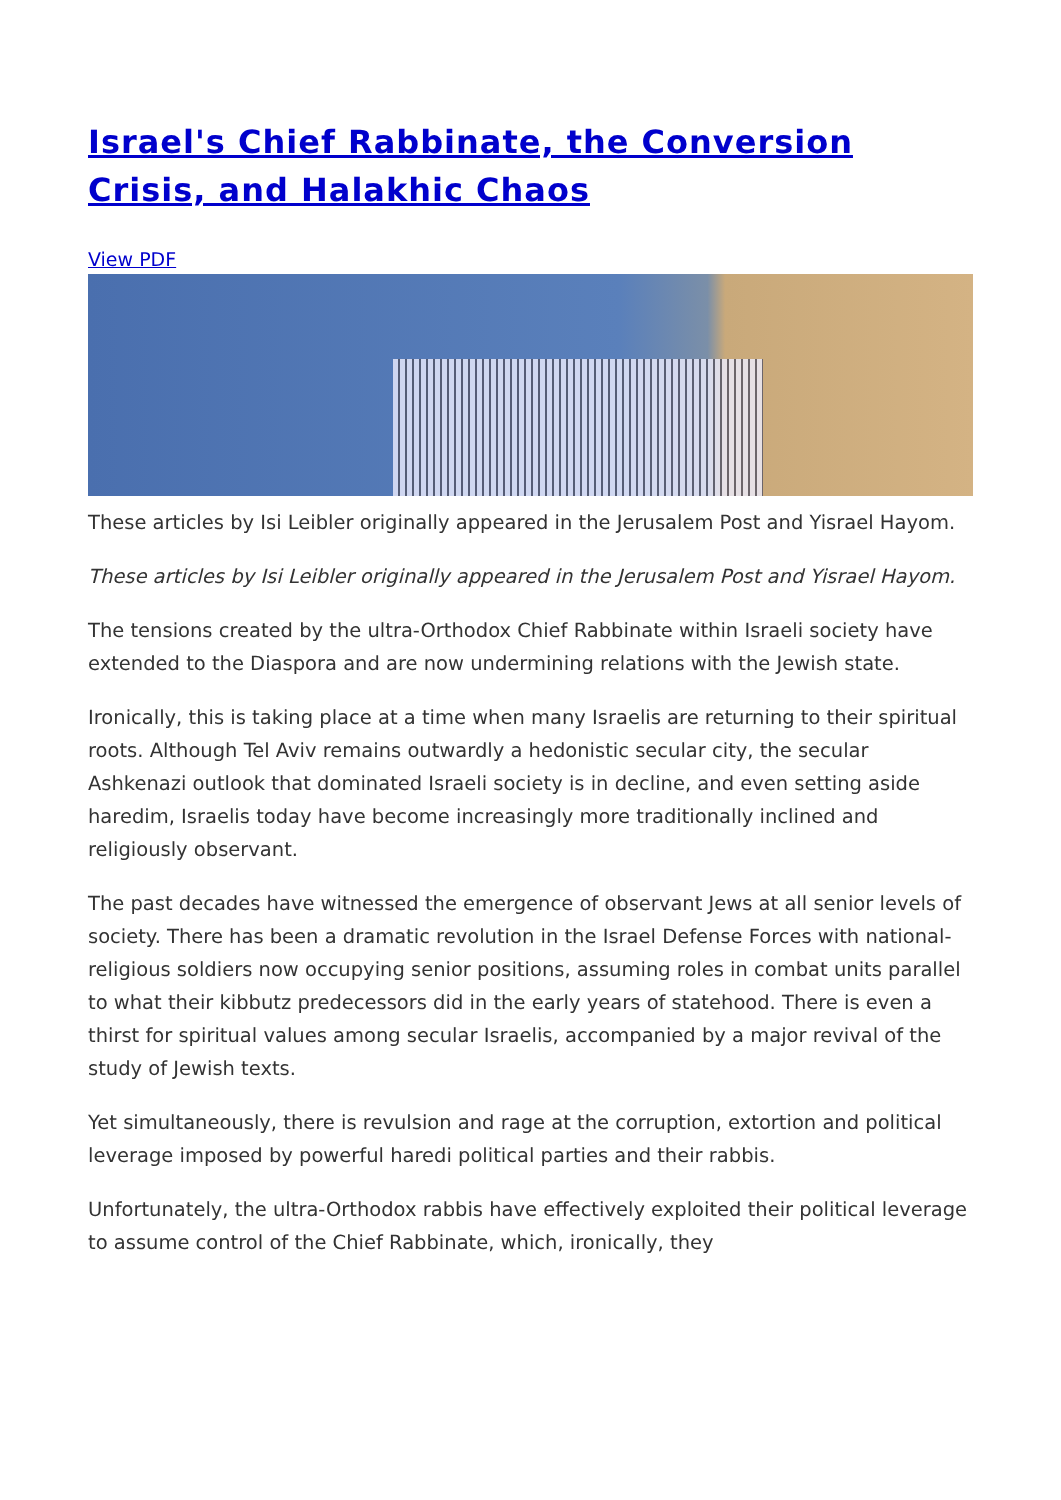Israel's Chief Rabbinate, the Conversion Crisis, and Halakhic Chaos
View PDF
These articles by Isi Leibler originally appeared in the Jerusalem Post and Yisrael Hayom.
These articles by Isi Leibler originally appeared in the Jerusalem Post and Yisrael Hayom.
The tensions created by the ultra-Orthodox Chief Rabbinate within Israeli society have extended to the Diaspora and are now undermining relations with the Jewish state.
Ironically, this is taking place at a time when many Israelis are returning to their spiritual roots. Although Tel Aviv remains outwardly a hedonistic secular city, the secular Ashkenazi outlook that dominated Israeli society is in decline, and even setting aside haredim, Israelis today have become increasingly more traditionally inclined and religiously observant.
The past decades have witnessed the emergence of observant Jews at all senior levels of society. There has been a dramatic revolution in the Israel Defense Forces with national-religious soldiers now occupying senior positions, assuming roles in combat units parallel to what their kibbutz predecessors did in the early years of statehood. There is even a thirst for spiritual values among secular Israelis, accompanied by a major revival of the study of Jewish texts.
Yet simultaneously, there is revulsion and rage at the corruption, extortion and political leverage imposed by powerful haredi political parties and their rabbis.
Unfortunately, the ultra-Orthodox rabbis have effectively exploited their political leverage to assume control of the Chief Rabbinate, which, ironically, they